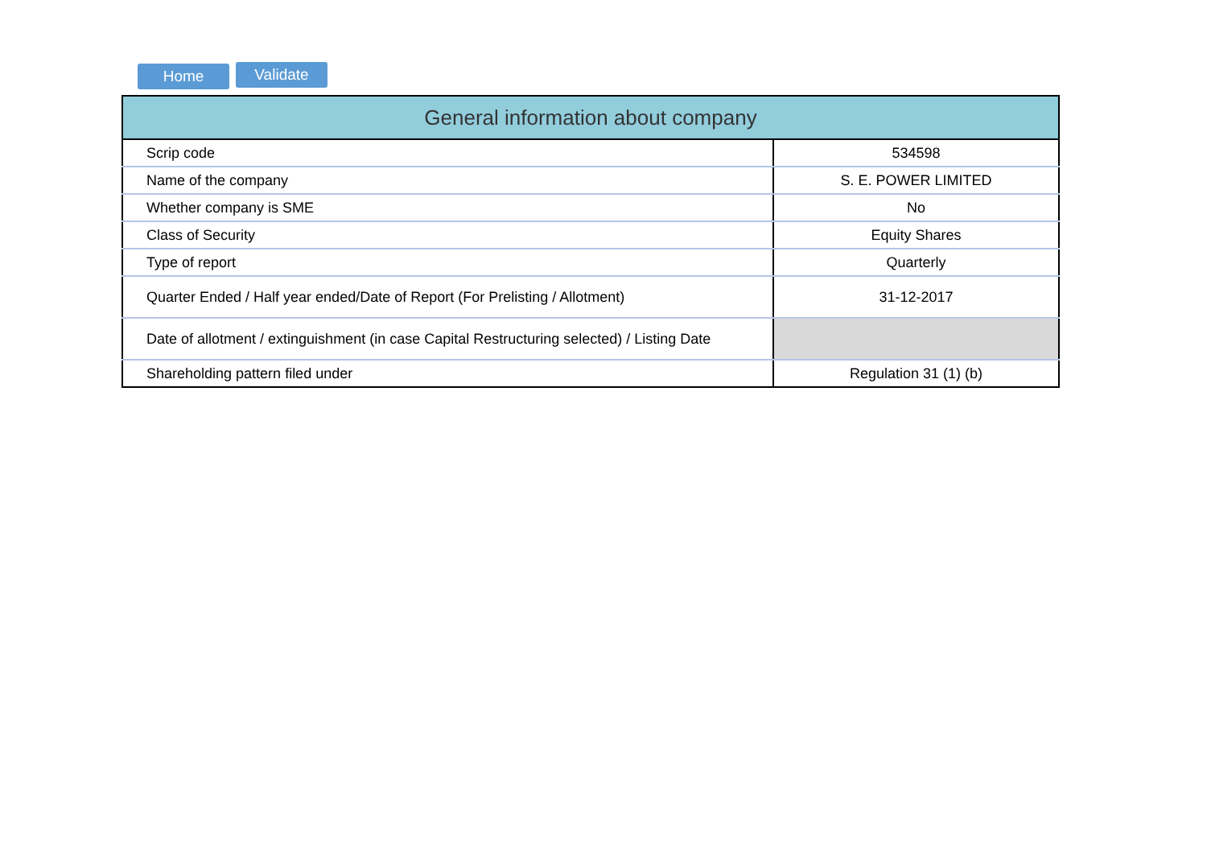Home Validate
| General information about company | |
| --- | --- |
| Scrip code | 534598 |
| Name of the company | S. E. POWER LIMITED |
| Whether company is SME | No |
| Class of Security | Equity Shares |
| Type of report | Quarterly |
| Quarter Ended / Half year ended/Date of Report (For Prelisting / Allotment) | 31-12-2017 |
| Date of allotment / extinguishment (in case Capital Restructuring selected) / Listing Date | |
| Shareholding pattern filed under | Regulation 31 (1) (b) |